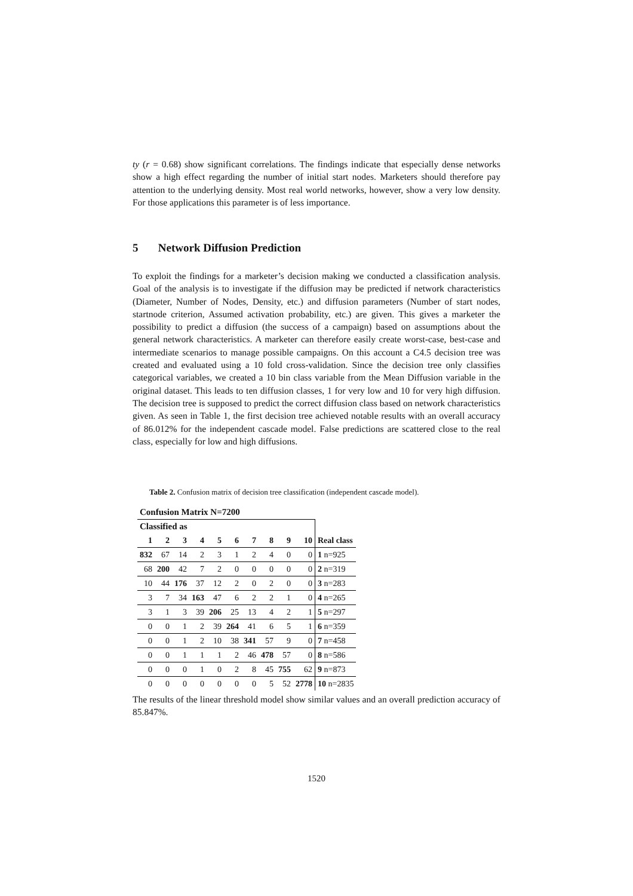ty (r = 0.68) show significant correlations. The findings indicate that especially dense networks show a high effect regarding the number of initial start nodes. Marketers should therefore pay attention to the underlying density. Most real world networks, however, show a very low density. For those applications this parameter is of less importance.
5 Network Diffusion Prediction
To exploit the findings for a marketer’s decision making we conducted a classification analysis. Goal of the analysis is to investigate if the diffusion may be predicted if network characteristics (Diameter, Number of Nodes, Density, etc.) and diffusion parameters (Number of start nodes, startnode criterion, Assumed activation probability, etc.) are given. This gives a marketer the possibility to predict a diffusion (the success of a campaign) based on assumptions about the general network characteristics. A marketer can therefore easily create worst-case, best-case and intermediate scenarios to manage possible campaigns. On this account a C4.5 decision tree was created and evaluated using a 10 fold cross-validation. Since the decision tree only classifies categorical variables, we created a 10 bin class variable from the Mean Diffusion variable in the original dataset. This leads to ten diffusion classes, 1 for very low and 10 for very high diffusion. The decision tree is supposed to predict the correct diffusion class based on network characteristics given. As seen in Table 1, the first decision tree achieved notable results with an overall accuracy of 86.012% for the independent cascade model. False predictions are scattered close to the real class, especially for low and high diffusions.
Table 2. Confusion matrix of decision tree classification (independent cascade model).
| Confusion Matrix N=7200 | | | | | | | | | | |
| Classified as | | | | | | | | | | |
| 1 | 2 | 3 | 4 | 5 | 6 | 7 | 8 | 9 | 10 | Real class |
| 832 | 67 | 14 | 2 | 3 | 1 | 2 | 4 | 0 | 0 | 1 n=925 |
| 68 | 200 | 42 | 7 | 2 | 0 | 0 | 0 | 0 | 0 | 2 n=319 |
| 10 | 44 | 176 | 37 | 12 | 2 | 0 | 2 | 0 | 0 | 3 n=283 |
| 3 | 7 | 34 | 163 | 47 | 6 | 2 | 2 | 1 | 0 | 4 n=265 |
| 3 | 1 | 3 | 39 | 206 | 25 | 13 | 4 | 2 | 1 | 5 n=297 |
| 0 | 0 | 1 | 2 | 39 | 264 | 41 | 6 | 5 | 1 | 6 n=359 |
| 0 | 0 | 1 | 2 | 10 | 38 | 341 | 57 | 9 | 0 | 7 n=458 |
| 0 | 0 | 1 | 1 | 1 | 2 | 46 | 478 | 57 | 0 | 8 n=586 |
| 0 | 0 | 0 | 1 | 0 | 2 | 8 | 45 | 755 | 62 | 9 n=873 |
| 0 | 0 | 0 | 0 | 0 | 0 | 0 | 5 | 52 | 2778 | 10 n=2835 |
The results of the linear threshold model show similar values and an overall prediction accuracy of 85.847%.
1520